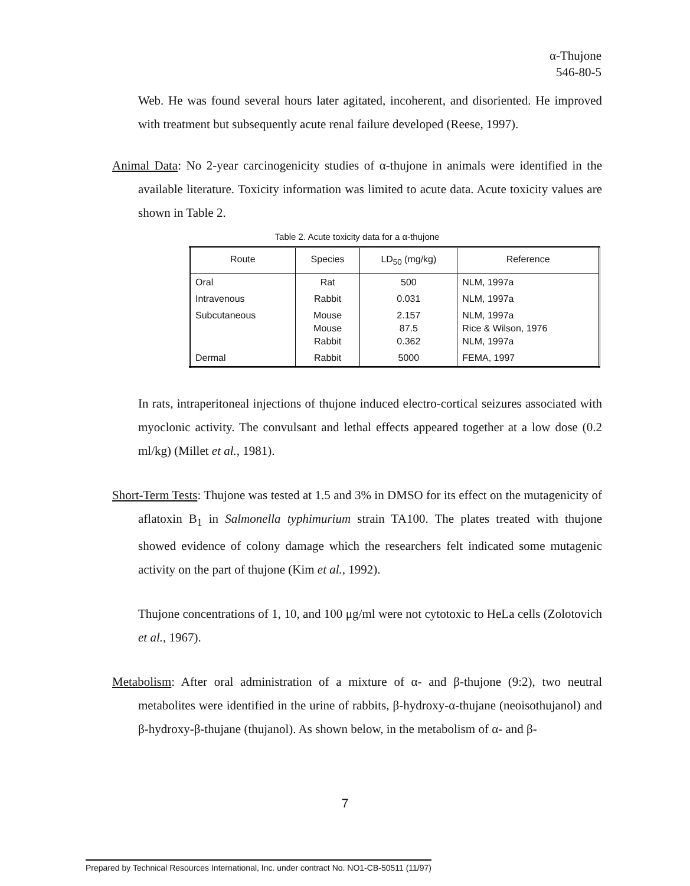α-Thujone
546-80-5
Web. He was found several hours later agitated, incoherent, and disoriented. He improved with treatment but subsequently acute renal failure developed (Reese, 1997).
Animal Data: No 2-year carcinogenicity studies of α-thujone in animals were identified in the available literature. Toxicity information was limited to acute data. Acute toxicity values are shown in Table 2.
Table 2. Acute toxicity data for a α-thujone
| Route | Species | LD<sub>50</sub> (mg/kg) | Reference |
| --- | --- | --- | --- |
| Oral | Rat | 500 | NLM, 1997a |
| Intravenous | Rabbit | 0.031 | NLM, 1997a |
| Subcutaneous | Mouse Mouse Rabbit | 2.157 87.5 0.362 | NLM, 1997a Rice & Wilson, 1976 NLM, 1997a |
| Dermal | Rabbit | 5000 | FEMA, 1997 |
In rats, intraperitoneal injections of thujone induced electro-cortical seizures associated with myoclonic activity. The convulsant and lethal effects appeared together at a low dose (0.2 ml/kg) (Millet et al., 1981).
Short-Term Tests: Thujone was tested at 1.5 and 3% in DMSO for its effect on the mutagenicity of aflatoxin B<sub>1</sub> in Salmonella typhimurium strain TA100. The plates treated with thujone showed evidence of colony damage which the researchers felt indicated some mutagenic activity on the part of thujone (Kim et al., 1992).
Thujone concentrations of 1, 10, and 100 μg/ml were not cytotoxic to HeLa cells (Zolotovich et al., 1967).
Metabolism: After oral administration of a mixture of α- and β-thujone (9:2), two neutral metabolites were identified in the urine of rabbits, β-hydroxy-α-thujane (neoisothujanol) and β-hydroxy-β-thujane (thujanol). As shown below, in the metabolism of α- and β-
7
Prepared by Technical Resources International, Inc. under contract No. NO1-CB-50511 (11/97)